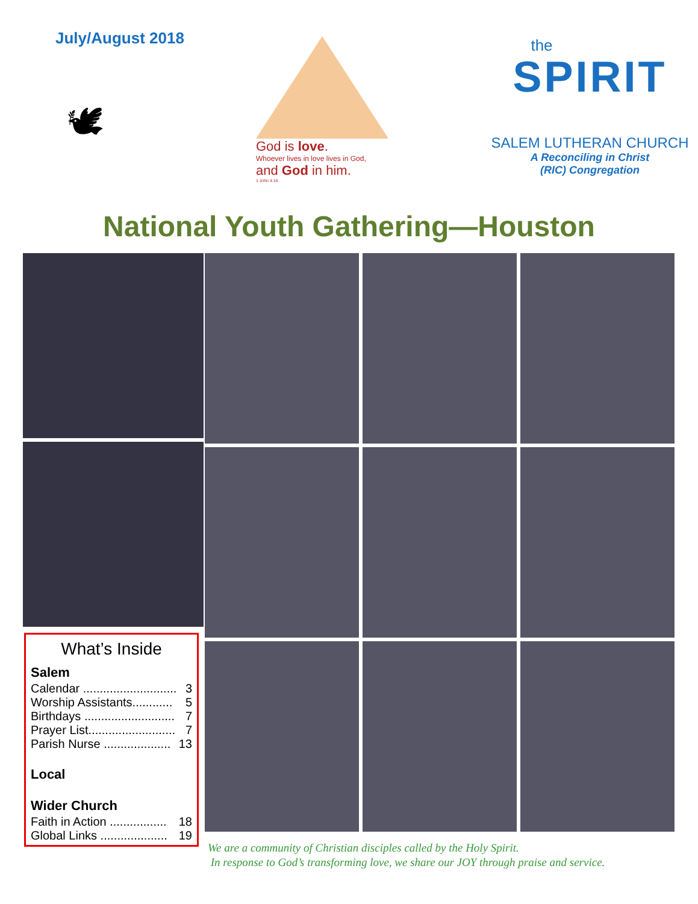July/August 2018
🕊
God is love.
Whoever lives in love lives in God,
and God in him.
1 John 4:16
the
SPIRIT
SALEM LUTHERAN CHURCH
A Reconciling in Christ
(RIC) Congregation
National Youth Gathering—Houston
What’s Inside
Salem
Calendar ............................ 3
Worship Assistants............ 5
Birthdays ........................... 7
Prayer List.......................... 7
Parish Nurse .................... 13
Local
Wider Church
Faith in Action ................. 18
Global Links .................... 19
We are a community of Christian disciples called by the Holy Spirit.
In response to God’s transforming love, we share our JOY through praise and service.